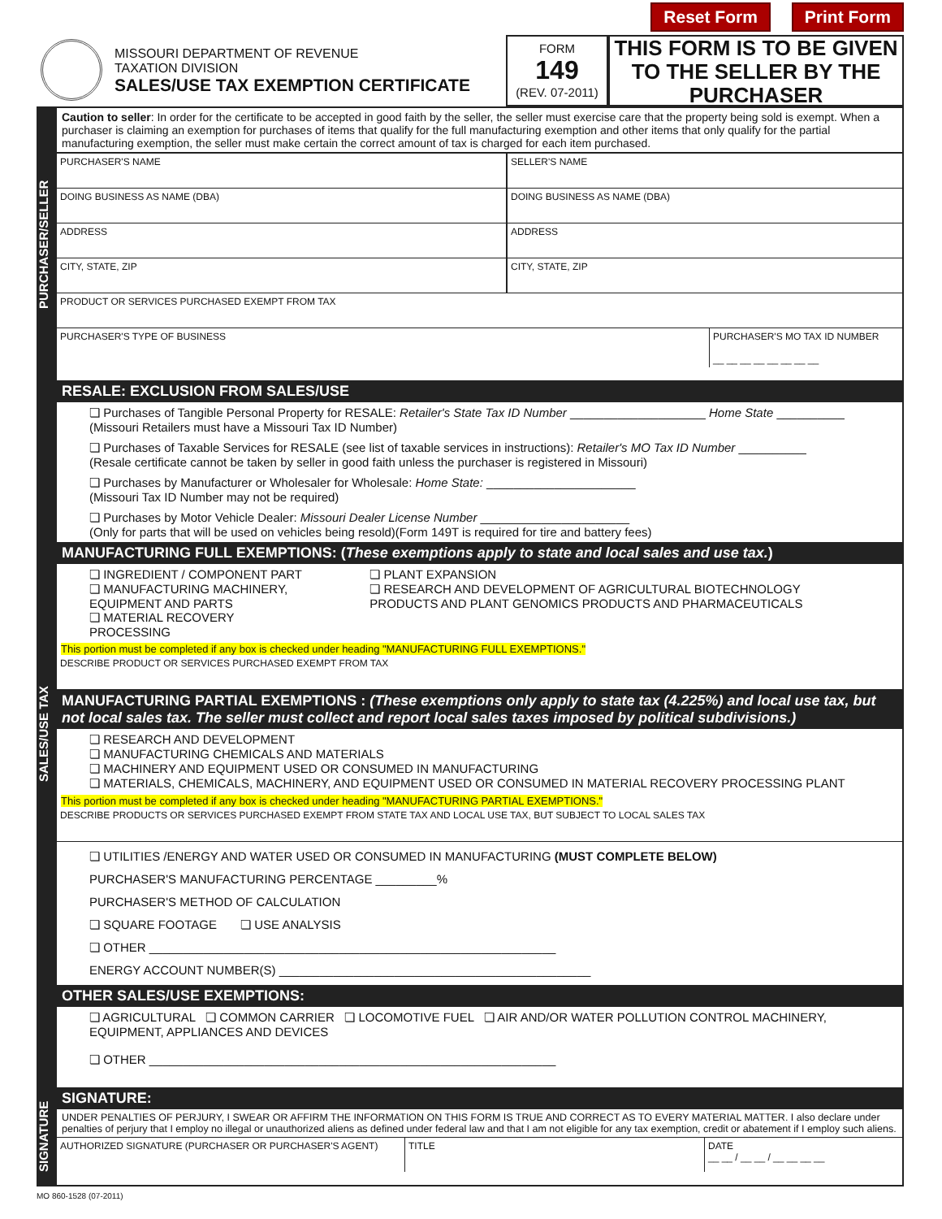Reset Form Print Form
MISSOURI DEPARTMENT OF REVENUE
TAXATION DIVISION
SALES/USE TAX EXEMPTION CERTIFICATE
FORM
149
(REV. 07-2011)
THIS FORM IS TO BE GIVEN TO THE SELLER BY THE PURCHASER
PURCHASER/SELLER
Caution to seller: In order for the certificate to be accepted in good faith by the seller, the seller must exercise care that the property being sold is exempt. When a purchaser is claiming an exemption for purchases of items that qualify for the full manufacturing exemption and other items that only qualify for the partial manufacturing exemption, the seller must make certain the correct amount of tax is charged for each item purchased.
PURCHASER'S NAME SELLER'S NAME
DOING BUSINESS AS NAME (DBA) DOING BUSINESS AS NAME (DBA)
ADDRESS ADDRESS
CITY, STATE, ZIP CITY, STATE, ZIP
PRODUCT OR SERVICES PURCHASED EXEMPT FROM TAX
PURCHASER'S TYPE OF BUSINESS PURCHASER'S MO TAX ID NUMBER
__ __ __ __ __ __ __ __
SALES/USE TAX
RESALE: EXCLUSION FROM SALES/USE
❏ Purchases of Tangible Personal Property for RESALE: Retailer's State Tax ID Number ____________________ Home State __________
(Missouri Retailers must have a Missouri Tax ID Number)
❏ Purchases of Taxable Services for RESALE (see list of taxable services in instructions): Retailer's MO Tax ID Number __________
(Resale certificate cannot be taken by seller in good faith unless the purchaser is registered in Missouri)
❏ Purchases by Manufacturer or Wholesaler for Wholesale: Home State: ______________________
(Missouri Tax ID Number may not be required)
❏ Purchases by Motor Vehicle Dealer: Missouri Dealer License Number ______________________
(Only for parts that will be used on vehicles being resold)(Form 149T is required for tire and battery fees)
MANUFACTURING FULL EXEMPTIONS: (These exemptions apply to state and local sales and use tax.)
❏ INGREDIENT / COMPONENT PART
❏ MANUFACTURING MACHINERY, EQUIPMENT AND PARTS
❏ MATERIAL RECOVERY PROCESSING
❏ PLANT EXPANSION
❏ RESEARCH AND DEVELOPMENT OF AGRICULTURAL BIOTECHNOLOGY PRODUCTS AND PLANT GENOMICS PRODUCTS AND PHARMACEUTICALS
This portion must be completed if any box is checked under heading "MANUFACTURING FULL EXEMPTIONS."
DESCRIBE PRODUCT OR SERVICES PURCHASED EXEMPT FROM TAX
MANUFACTURING PARTIAL EXEMPTIONS : (These exemptions only apply to state tax (4.225%) and local use tax, but not local sales tax. The seller must collect and report local sales taxes imposed by political subdivisions.)
❏ RESEARCH AND DEVELOPMENT
❏ MANUFACTURING CHEMICALS AND MATERIALS
❏ MACHINERY AND EQUIPMENT USED OR CONSUMED IN MANUFACTURING
❏ MATERIALS, CHEMICALS, MACHINERY, AND EQUIPMENT USED OR CONSUMED IN MATERIAL RECOVERY PROCESSING PLANT
This portion must be completed if any box is checked under heading "MANUFACTURING PARTIAL EXEMPTIONS."
DESCRIBE PRODUCTS OR SERVICES PURCHASED EXEMPT FROM STATE TAX AND LOCAL USE TAX, BUT SUBJECT TO LOCAL SALES TAX
❏ UTILITIES /ENERGY AND WATER USED OR CONSUMED IN MANUFACTURING (MUST COMPLETE BELOW)
PURCHASER'S MANUFACTURING PERCENTAGE _________%
PURCHASER'S METHOD OF CALCULATION
❏ SQUARE FOOTAGE ❏ USE ANALYSIS
❏ OTHER ____________________________________________________________
ENERGY ACCOUNT NUMBER(S) ______________________________________________
OTHER SALES/USE EXEMPTIONS:
❏ AGRICULTURAL ❏ COMMON CARRIER ❏ LOCOMOTIVE FUEL ❏ AIR AND/OR WATER POLLUTION CONTROL MACHINERY, EQUIPMENT, APPLIANCES AND DEVICES
❏ OTHER ____________________________________________________________
SIGNATURE
SIGNATURE:
UNDER PENALTIES OF PERJURY, I SWEAR OR AFFIRM THE INFORMATION ON THIS FORM IS TRUE AND CORRECT AS TO EVERY MATERIAL MATTER. I also declare under penalties of perjury that I employ no illegal or unauthorized aliens as defined under federal law and that I am not eligible for any tax exemption, credit or abatement if I employ such aliens.
AUTHORIZED SIGNATURE (PURCHASER OR PURCHASER'S AGENT) TITLE DATE
__ __ / __ __ / __ __ __ __
MO 860-1528 (07-2011)